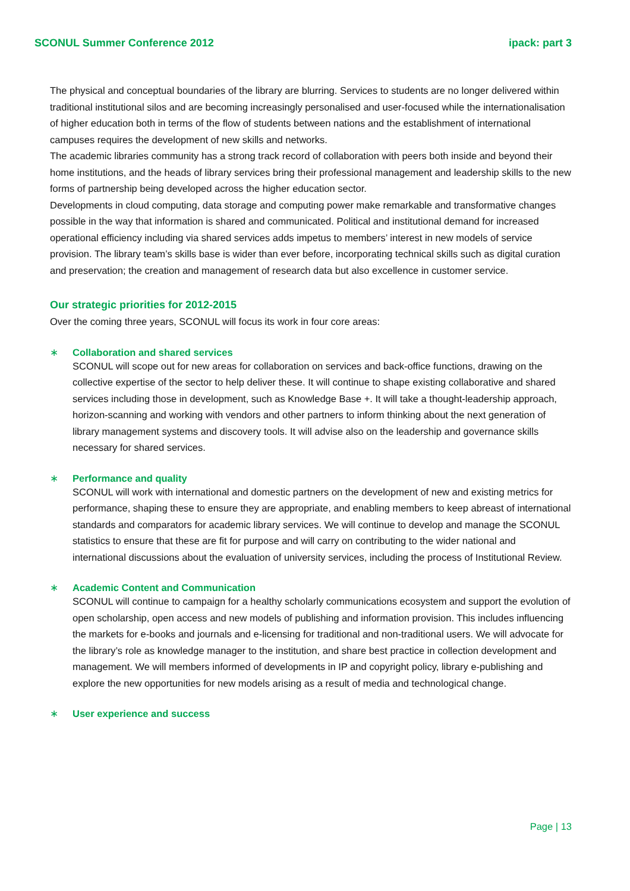SCONUL Summer Conference 2012 ipack: part 3
The physical and conceptual boundaries of the library are blurring. Services to students are no longer delivered within traditional institutional silos and are becoming increasingly personalised and user-focused while the internationalisation of higher education both in terms of the flow of students between nations and the establishment of international campuses requires the development of new skills and networks.
The academic libraries community has a strong track record of collaboration with peers both inside and beyond their home institutions, and the heads of library services bring their professional management and leadership skills to the new forms of partnership being developed across the higher education sector.
Developments in cloud computing, data storage and computing power make remarkable and transformative changes possible in the way that information is shared and communicated. Political and institutional demand for increased operational efficiency including via shared services adds impetus to members’ interest in new models of service provision. The library team’s skills base is wider than ever before, incorporating technical skills such as digital curation and preservation; the creation and management of research data but also excellence in customer service.
Our strategic priorities for 2012-2015
Over the coming three years, SCONUL will focus its work in four core areas:
∗ Collaboration and shared services
SCONUL will scope out for new areas for collaboration on services and back-office functions, drawing on the collective expertise of the sector to help deliver these. It will continue to shape existing collaborative and shared services including those in development, such as Knowledge Base +. It will take a thought-leadership approach, horizon-scanning and working with vendors and other partners to inform thinking about the next generation of library management systems and discovery tools. It will advise also on the leadership and governance skills necessary for shared services.
∗ Performance and quality
SCONUL will work with international and domestic partners on the development of new and existing metrics for performance, shaping these to ensure they are appropriate, and enabling members to keep abreast of international standards and comparators for academic library services. We will continue to develop and manage the SCONUL statistics to ensure that these are fit for purpose and will carry on contributing to the wider national and international discussions about the evaluation of university services, including the process of Institutional Review.
∗ Academic Content and Communication
SCONUL will continue to campaign for a healthy scholarly communications ecosystem and support the evolution of open scholarship, open access and new models of publishing and information provision. This includes influencing the markets for e-books and journals and e-licensing for traditional and non-traditional users. We will advocate for the library’s role as knowledge manager to the institution, and share best practice in collection development and management. We will members informed of developments in IP and copyright policy, library e-publishing and explore the new opportunities for new models arising as a result of media and technological change.
∗ User experience and success
Page | 13